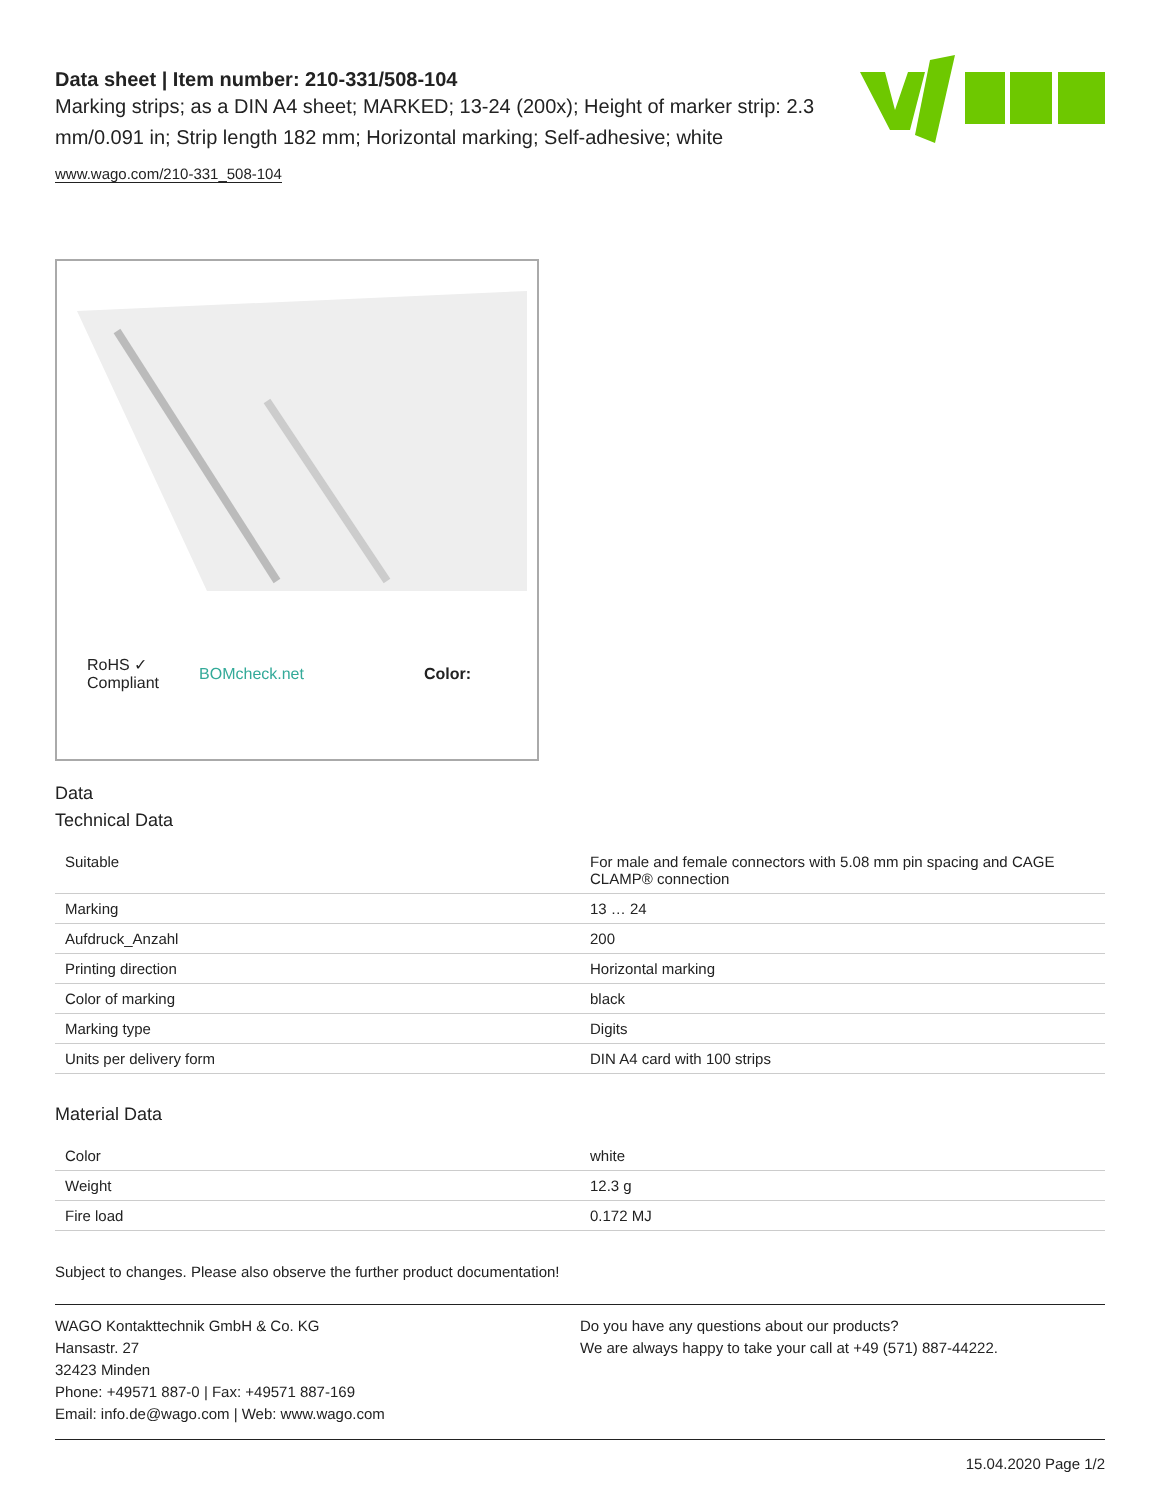Data sheet | Item number: 210-331/508-104
Marking strips; as a DIN A4 sheet; MARKED; 13-24 (200x); Height of marker strip: 2.3 mm/0.091 in; Strip length 182 mm; Horizontal marking; Self-adhesive; white
www.wago.com/210-331_508-104
RoHS ✓
Compliant BOMcheck.net Color:
Data
Technical Data
| Suitable | For male and female connectors with 5.08 mm pin spacing and CAGE CLAMP® connection |
| Marking | 13 … 24 |
| Aufdruck_Anzahl | 200 |
| Printing direction | Horizontal marking |
| Color of marking | black |
| Marking type | Digits |
| Units per delivery form | DIN A4 card with 100 strips |
Material Data
| Color | white |
| Weight | 12.3 g |
| Fire load | 0.172 MJ |
Subject to changes. Please also observe the further product documentation!
WAGO Kontakttechnik GmbH & Co. KG
Hansastr. 27
32423 Minden
Phone: +49571 887-0 | Fax: +49571 887-169
Email: info.de@wago.com | Web: www.wago.com
Do you have any questions about our products?
We are always happy to take your call at +49 (571) 887-44222.
15.04.2020 Page 1/2